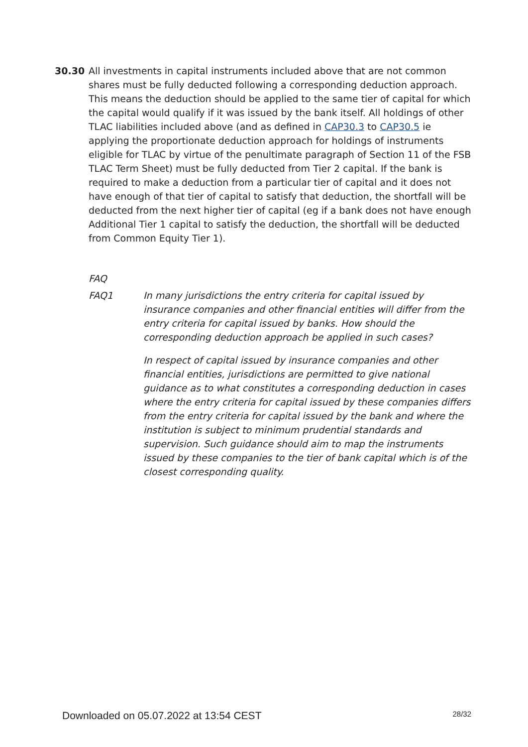30.30 All investments in capital instruments included above that are not common shares must be fully deducted following a corresponding deduction approach. This means the deduction should be applied to the same tier of capital for which the capital would qualify if it was issued by the bank itself. All holdings of other TLAC liabilities included above (and as defined in CAP30.3 to CAP30.5 ie applying the proportionate deduction approach for holdings of instruments eligible for TLAC by virtue of the penultimate paragraph of Section 11 of the FSB TLAC Term Sheet) must be fully deducted from Tier 2 capital. If the bank is required to make a deduction from a particular tier of capital and it does not have enough of that tier of capital to satisfy that deduction, the shortfall will be deducted from the next higher tier of capital (eg if a bank does not have enough Additional Tier 1 capital to satisfy the deduction, the shortfall will be deducted from Common Equity Tier 1).
FAQ
FAQ1 In many jurisdictions the entry criteria for capital issued by insurance companies and other financial entities will differ from the entry criteria for capital issued by banks. How should the corresponding deduction approach be applied in such cases?
In respect of capital issued by insurance companies and other financial entities, jurisdictions are permitted to give national guidance as to what constitutes a corresponding deduction in cases where the entry criteria for capital issued by these companies differs from the entry criteria for capital issued by the bank and where the institution is subject to minimum prudential standards and supervision. Such guidance should aim to map the instruments issued by these companies to the tier of bank capital which is of the closest corresponding quality.
Downloaded on 05.07.2022 at 13:54 CEST 28/32